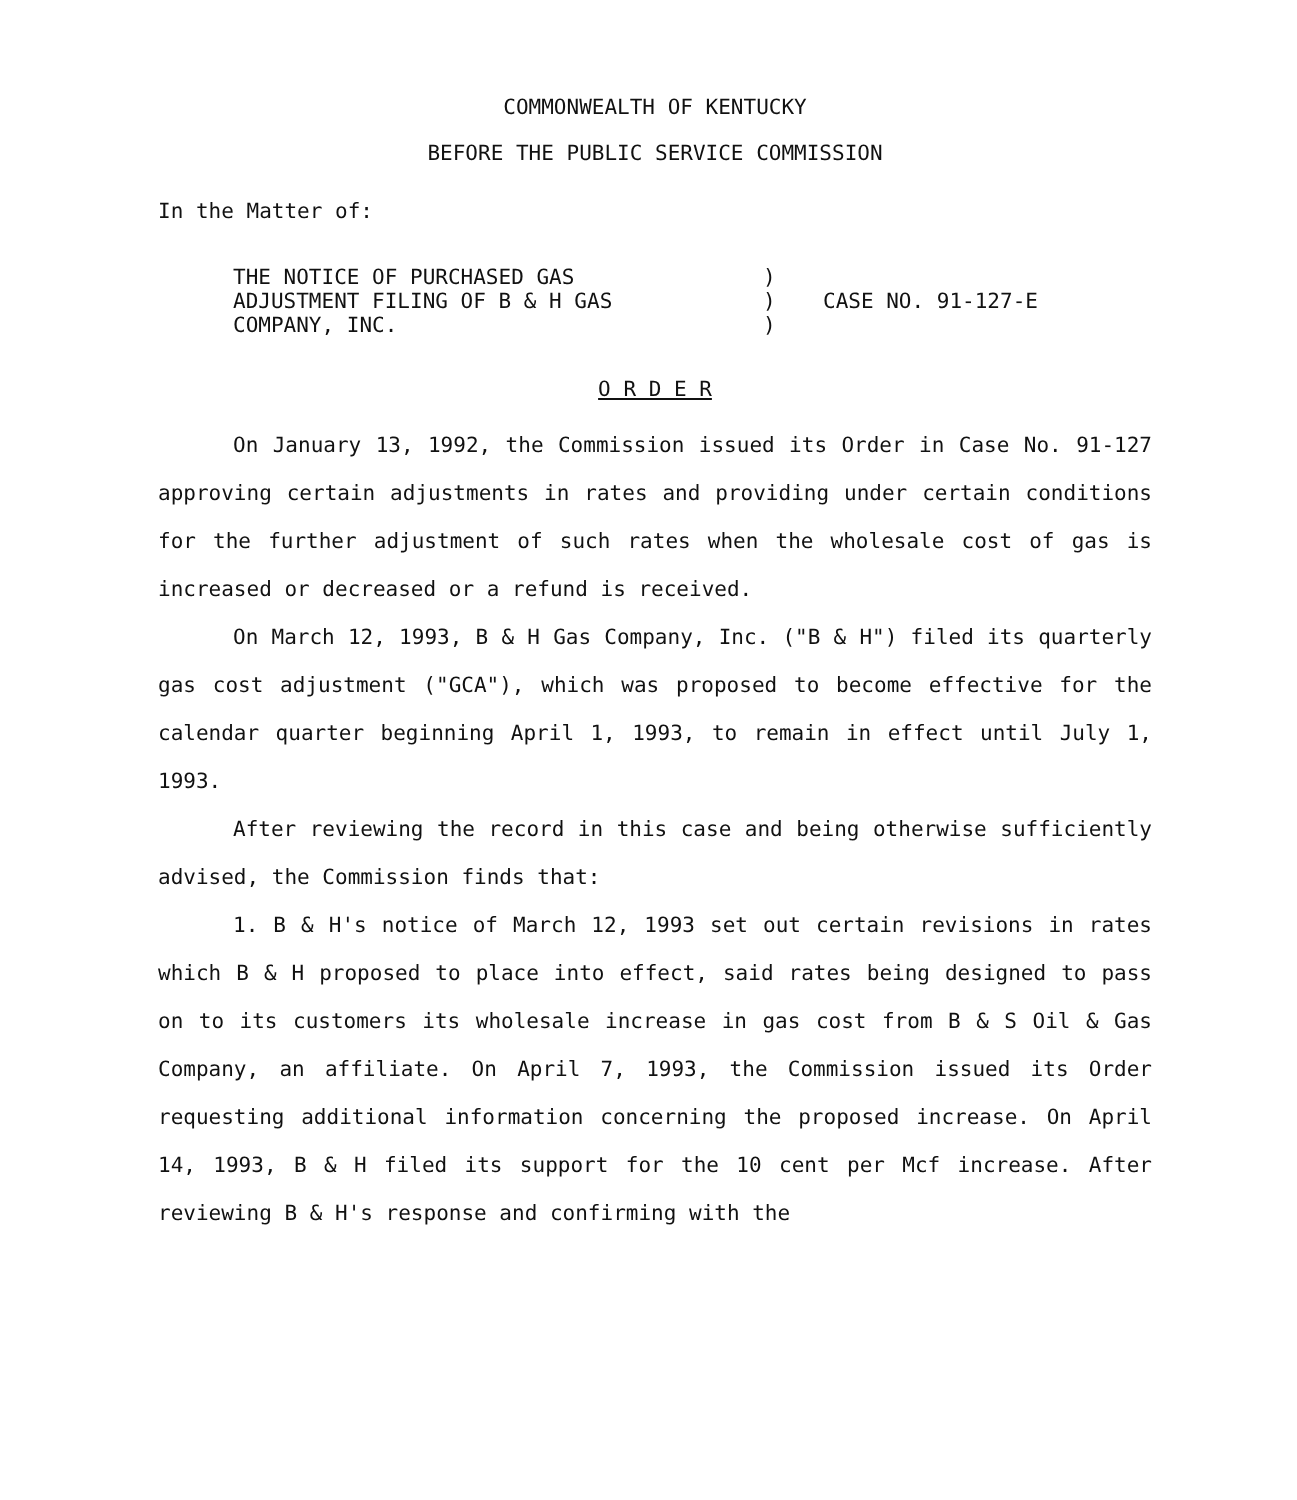COMMONWEALTH OF KENTUCKY
BEFORE THE PUBLIC SERVICE COMMISSION
In the Matter of:
THE NOTICE OF PURCHASED GAS
ADJUSTMENT FILING OF B & H GAS
COMPANY, INC.
)
)
)
CASE NO. 91-127-E
O R D E R
On January 13, 1992, the Commission issued its Order in Case No. 91-127 approving certain adjustments in rates and providing under certain conditions for the further adjustment of such rates when the wholesale cost of gas is increased or decreased or a refund is received.
On March 12, 1993, B & H Gas Company, Inc. ("B & H") filed its quarterly gas cost adjustment ("GCA"), which was proposed to become effective for the calendar quarter beginning April 1, 1993, to remain in effect until July 1, 1993.
After reviewing the record in this case and being otherwise sufficiently advised, the Commission finds that:
1. B & H's notice of March 12, 1993 set out certain revisions in rates which B & H proposed to place into effect, said rates being designed to pass on to its customers its wholesale increase in gas cost from B & S Oil & Gas Company, an affiliate. On April 7, 1993, the Commission issued its Order requesting additional information concerning the proposed increase. On April 14, 1993, B & H filed its support for the 10 cent per Mcf increase. After reviewing B & H's response and confirming with the